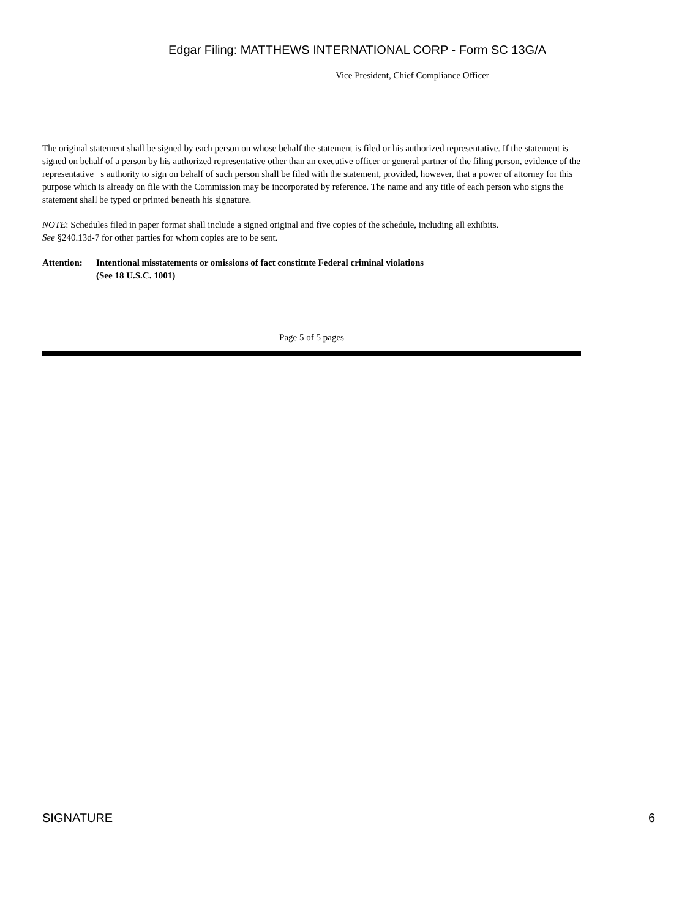Edgar Filing: MATTHEWS INTERNATIONAL CORP - Form SC 13G/A
Vice President, Chief Compliance Officer
The original statement shall be signed by each person on whose behalf the statement is filed or his authorized representative. If the statement is signed on behalf of a person by his authorized representative other than an executive officer or general partner of the filing person, evidence of the representative s authority to sign on behalf of such person shall be filed with the statement, provided, however, that a power of attorney for this purpose which is already on file with the Commission may be incorporated by reference. The name and any title of each person who signs the statement shall be typed or printed beneath his signature.
NOTE: Schedules filed in paper format shall include a signed original and five copies of the schedule, including all exhibits.
See §240.13d-7 for other parties for whom copies are to be sent.
Attention:
Intentional misstatements or omissions of fact constitute Federal criminal violations
(See 18 U.S.C. 1001)
Page 5 of 5 pages
SIGNATURE 6